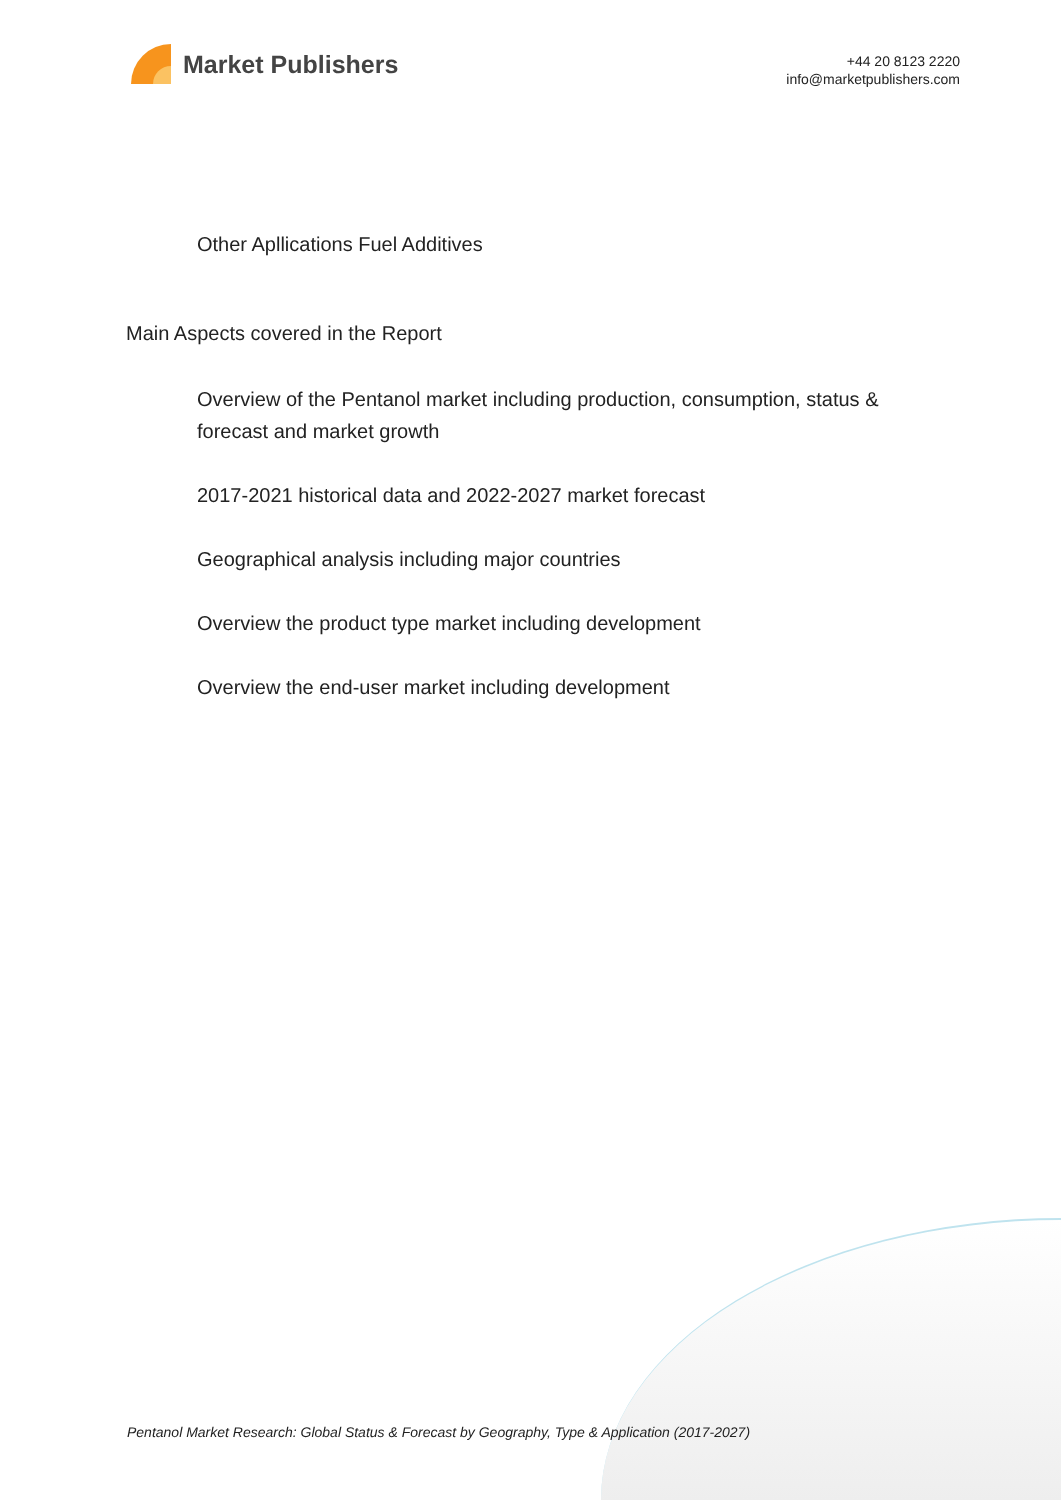Market Publishers
+44 20 8123 2220
info@marketpublishers.com
Other Apllications Fuel Additives
Main Aspects covered in the Report
Overview of the Pentanol market including production, consumption, status & forecast and market growth
2017-2021 historical data and 2022-2027 market forecast
Geographical analysis including major countries
Overview the product type market including development
Overview the end-user market including development
Pentanol Market Research: Global Status & Forecast by Geography, Type & Application (2017-2027)